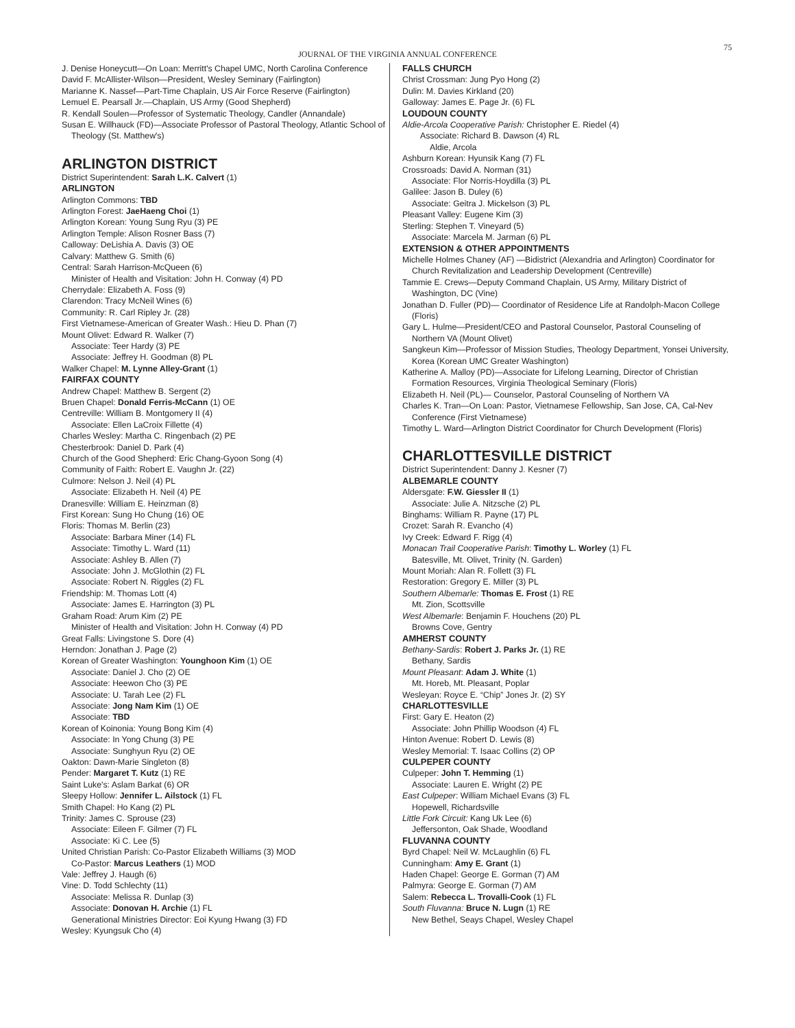JOURNAL OF THE VIRGINIA ANNUAL CONFERENCE
75
J. Denise Honeycutt—On Loan: Merritt's Chapel UMC, North Carolina Conference
David F. McAllister-Wilson—President, Wesley Seminary (Fairlington)
Marianne K. Nassef—Part-Time Chaplain, US Air Force Reserve (Fairlington)
Lemuel E. Pearsall Jr.—Chaplain, US Army (Good Shepherd)
R. Kendall Soulen—Professor of Systematic Theology, Candler (Annandale)
Susan E. Willhauck (FD)—Associate Professor of Pastoral Theology, Atlantic School of Theology (St. Matthew's)
ARLINGTON DISTRICT
District Superintendent: Sarah L.K. Calvert (1)
ARLINGTON
Arlington Commons: TBD
Arlington Forest: JaeHaeng Choi (1)
Arlington Korean: Young Sung Ryu (3) PE
Arlington Temple: Alison Rosner Bass (7)
Calloway: DeLishia A. Davis (3) OE
Calvary: Matthew G. Smith (6)
Central: Sarah Harrison-McQueen (6)
Minister of Health and Visitation: John H. Conway (4) PD
Cherrydale: Elizabeth A. Foss (9)
Clarendon: Tracy McNeil Wines (6)
Community: R. Carl Ripley Jr. (28)
First Vietnamese-American of Greater Wash.: Hieu D. Phan (7)
Mount Olivet: Edward R. Walker (7)
Associate: Teer Hardy (3) PE
Associate: Jeffrey H. Goodman (8) PL
Walker Chapel: M. Lynne Alley-Grant (1)
FAIRFAX COUNTY
Andrew Chapel: Matthew B. Sergent (2)
Bruen Chapel: Donald Ferris-McCann (1) OE
Centreville: William B. Montgomery II (4)
Associate: Ellen LaCroix Fillette (4)
Charles Wesley: Martha C. Ringenbach (2) PE
Chesterbrook: Daniel D. Park (4)
Church of the Good Shepherd: Eric Chang-Gyoon Song (4)
Community of Faith: Robert E. Vaughn Jr. (22)
Culmore: Nelson J. Neil (4) PL
Associate: Elizabeth H. Neil (4) PE
Dranesville: William E. Heinzman (8)
First Korean: Sung Ho Chung (16) OE
Floris: Thomas M. Berlin (23)
Associate: Barbara Miner (14) FL
Associate: Timothy L. Ward (11)
Associate: Ashley B. Allen (7)
Associate: John J. McGlothin (2) FL
Associate: Robert N. Riggles (2) FL
Friendship: M. Thomas Lott (4)
Associate: James E. Harrington (3) PL
Graham Road: Arum Kim (2) PE
Minister of Health and Visitation: John H. Conway (4) PD
Great Falls: Livingstone S. Dore (4)
Herndon: Jonathan J. Page (2)
Korean of Greater Washington: Younghoon Kim (1) OE
Associate: Daniel J. Cho (2) OE
Associate: Heewon Cho (3) PE
Associate: U. Tarah Lee (2) FL
Associate: Jong Nam Kim (1) OE
Associate: TBD
Korean of Koinonia: Young Bong Kim (4)
Associate: In Yong Chung (3) PE
Associate: Sunghyun Ryu (2) OE
Oakton: Dawn-Marie Singleton (8)
Pender: Margaret T. Kutz (1) RE
Saint Luke's: Aslam Barkat (6) OR
Sleepy Hollow: Jennifer L. Ailstock (1) FL
Smith Chapel: Ho Kang (2) PL
Trinity: James C. Sprouse (23)
Associate: Eileen F. Gilmer (7) FL
Associate: Ki C. Lee (5)
United Christian Parish: Co-Pastor Elizabeth Williams (3) MOD
Co-Pastor: Marcus Leathers (1) MOD
Vale: Jeffrey J. Haugh (6)
Vine: D. Todd Schlechty (11)
Associate: Melissa R. Dunlap (3)
Associate: Donovan H. Archie (1) FL
Generational Ministries Director: Eoi Kyung Hwang (3) FD
Wesley: Kyungsuk Cho (4)
FALLS CHURCH
Christ Crossman: Jung Pyo Hong (2)
Dulin: M. Davies Kirkland (20)
Galloway: James E. Page Jr. (6) FL
LOUDOUN COUNTY
Aldie-Arcola Cooperative Parish: Christopher E. Riedel (4)
Associate: Richard B. Dawson (4) RL
Aldie, Arcola
Ashburn Korean: Hyunsik Kang (7) FL
Crossroads: David A. Norman (31)
Associate: Flor Norris-Hoydilla (3) PL
Galilee: Jason B. Duley (6)
Associate: Geitra J. Mickelson (3) PL
Pleasant Valley: Eugene Kim (3)
Sterling: Stephen T. Vineyard (5)
Associate: Marcela M. Jarman (6) PL
EXTENSION & OTHER APPOINTMENTS
Michelle Holmes Chaney (AF) —Bidistrict (Alexandria and Arlington) Coordinator for Church Revitalization and Leadership Development (Centreville)
Tammie E. Crews—Deputy Command Chaplain, US Army, Military District of Washington, DC (Vine)
Jonathan D. Fuller (PD)— Coordinator of Residence Life at Randolph-Macon College (Floris)
Gary L. Hulme—President/CEO and Pastoral Counselor, Pastoral Counseling of Northern VA (Mount Olivet)
Sangkeun Kim—Professor of Mission Studies, Theology Department, Yonsei University, Korea (Korean UMC Greater Washington)
Katherine A. Malloy (PD)—Associate for Lifelong Learning, Director of Christian Formation Resources, Virginia Theological Seminary (Floris)
Elizabeth H. Neil (PL)— Counselor, Pastoral Counseling of Northern VA
Charles K. Tran—On Loan: Pastor, Vietnamese Fellowship, San Jose, CA, Cal-Nev Conference (First Vietnamese)
Timothy L. Ward—Arlington District Coordinator for Church Development (Floris)
CHARLOTTESVILLE DISTRICT
District Superintendent: Danny J. Kesner (7)
ALBEMARLE COUNTY
Aldersgate: F.W. Giessler II (1)
Associate: Julie A. Nitzsche (2) PL
Binghams: William R. Payne (17) PL
Crozet: Sarah R. Evancho (4)
Ivy Creek: Edward F. Rigg (4)
Monacan Trail Cooperative Parish: Timothy L. Worley (1) FL
Batesville, Mt. Olivet, Trinity (N. Garden)
Mount Moriah: Alan R. Follett (3) FL
Restoration: Gregory E. Miller (3) PL
Southern Albemarle: Thomas E. Frost (1) RE
Mt. Zion, Scottsville
West Albemarle: Benjamin F. Houchens (20) PL
Browns Cove, Gentry
AMHERST COUNTY
Bethany-Sardis: Robert J. Parks Jr. (1) RE
Bethany, Sardis
Mount Pleasant: Adam J. White (1)
Mt. Horeb, Mt. Pleasant, Poplar
Wesleyan: Royce E. “Chip” Jones Jr. (2) SY
CHARLOTTESVILLE
First: Gary E. Heaton (2)
Associate: John Phillip Woodson (4) FL
Hinton Avenue: Robert D. Lewis (8)
Wesley Memorial: T. Isaac Collins (2) OP
CULPEPER COUNTY
Culpeper: John T. Hemming (1)
Associate: Lauren E. Wright (2) PE
East Culpeper: William Michael Evans (3) FL
Hopewell, Richardsville
Little Fork Circuit: Kang Uk Lee (6)
Jeffersonton, Oak Shade, Woodland
FLUVANNA COUNTY
Byrd Chapel: Neil W. McLaughlin (6) FL
Cunningham: Amy E. Grant (1)
Haden Chapel: George E. Gorman (7) AM
Palmyra: George E. Gorman (7) AM
Salem: Rebecca L. Trovalli-Cook (1) FL
South Fluvanna: Bruce N. Lugn (1) RE
New Bethel, Seays Chapel, Wesley Chapel